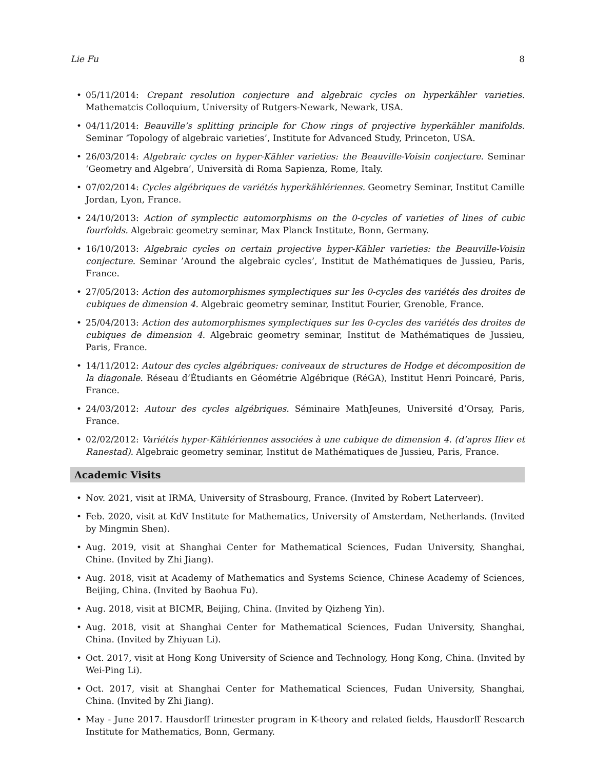Lie Fu 8
• 05/11/2014: Crepant resolution conjecture and algebraic cycles on hyperkähler varieties. Mathematcis Colloquium, University of Rutgers-Newark, Newark, USA.
• 04/11/2014: Beauville’s splitting principle for Chow rings of projective hyperkähler manifolds. Seminar ‘Topology of algebraic varieties’, Institute for Advanced Study, Princeton, USA.
• 26/03/2014: Algebraic cycles on hyper-Kähler varieties: the Beauville-Voisin conjecture. Seminar ‘Geometry and Algebra’, Università di Roma Sapienza, Rome, Italy.
• 07/02/2014: Cycles algébriques de variétés hyperkählériennes. Geometry Seminar, Institut Camille Jordan, Lyon, France.
• 24/10/2013: Action of symplectic automorphisms on the 0-cycles of varieties of lines of cubic fourfolds. Algebraic geometry seminar, Max Planck Institute, Bonn, Germany.
• 16/10/2013: Algebraic cycles on certain projective hyper-Kähler varieties: the Beauville-Voisin conjecture. Seminar ’Around the algebraic cycles’, Institut de Mathématiques de Jussieu, Paris, France.
• 27/05/2013: Action des automorphismes symplectiques sur les 0-cycles des variétés des droites de cubiques de dimension 4. Algebraic geometry seminar, Institut Fourier, Grenoble, France.
• 25/04/2013: Action des automorphismes symplectiques sur les 0-cycles des variétés des droites de cubiques de dimension 4. Algebraic geometry seminar, Institut de Mathématiques de Jussieu, Paris, France.
• 14/11/2012: Autour des cycles algébriques: coniveaux de structures de Hodge et décomposition de la diagonale. Réseau d’Étudiants en Géométrie Algébrique (RéGA), Institut Henri Poincaré, Paris, France.
• 24/03/2012: Autour des cycles algébriques. Séminaire MathJeunes, Université d’Orsay, Paris, France.
• 02/02/2012: Variétés hyper-Kählériennes associées à une cubique de dimension 4. (d’apres Iliev et Ranestad). Algebraic geometry seminar, Institut de Mathématiques de Jussieu, Paris, France.
Academic Visits
• Nov. 2021, visit at IRMA, University of Strasbourg, France. (Invited by Robert Laterveer).
• Feb. 2020, visit at KdV Institute for Mathematics, University of Amsterdam, Netherlands. (Invited by Mingmin Shen).
• Aug. 2019, visit at Shanghai Center for Mathematical Sciences, Fudan University, Shanghai, Chine. (Invited by Zhi Jiang).
• Aug. 2018, visit at Academy of Mathematics and Systems Science, Chinese Academy of Sciences, Beijing, China. (Invited by Baohua Fu).
• Aug. 2018, visit at BICMR, Beijing, China. (Invited by Qizheng Yin).
• Aug. 2018, visit at Shanghai Center for Mathematical Sciences, Fudan University, Shanghai, China. (Invited by Zhiyuan Li).
• Oct. 2017, visit at Hong Kong University of Science and Technology, Hong Kong, China. (Invited by Wei-Ping Li).
• Oct. 2017, visit at Shanghai Center for Mathematical Sciences, Fudan University, Shanghai, China. (Invited by Zhi Jiang).
• May - June 2017. Hausdorff trimester program in K-theory and related fields, Hausdorff Research Institute for Mathematics, Bonn, Germany.